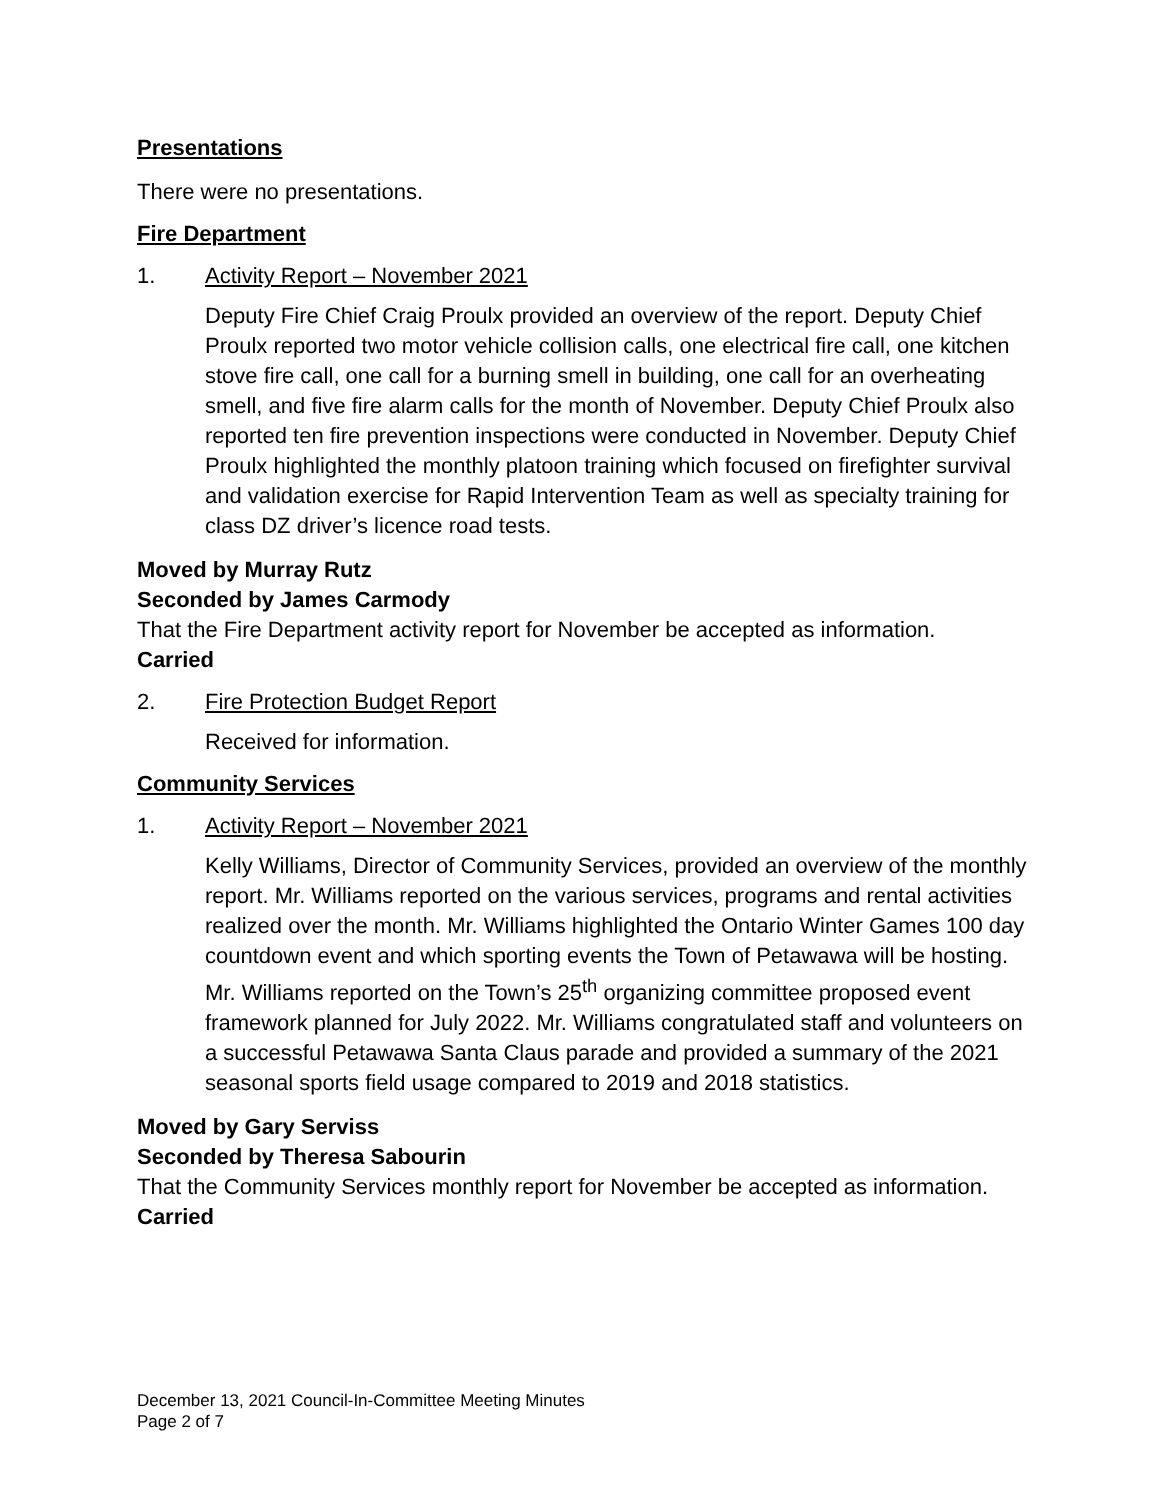Presentations
There were no presentations.
Fire Department
1. Activity Report – November 2021
Deputy Fire Chief Craig Proulx provided an overview of the report. Deputy Chief Proulx reported two motor vehicle collision calls, one electrical fire call, one kitchen stove fire call, one call for a burning smell in building, one call for an overheating smell, and five fire alarm calls for the month of November. Deputy Chief Proulx also reported ten fire prevention inspections were conducted in November. Deputy Chief Proulx highlighted the monthly platoon training which focused on firefighter survival and validation exercise for Rapid Intervention Team as well as specialty training for class DZ driver’s licence road tests.
Moved by Murray Rutz
Seconded by James Carmody
That the Fire Department activity report for November be accepted as information.
Carried
2. Fire Protection Budget Report
Received for information.
Community Services
1. Activity Report – November 2021
Kelly Williams, Director of Community Services, provided an overview of the monthly report. Mr. Williams reported on the various services, programs and rental activities realized over the month. Mr. Williams highlighted the Ontario Winter Games 100 day countdown event and which sporting events the Town of Petawawa will be hosting. Mr. Williams reported on the Town’s 25<sup>th</sup> organizing committee proposed event framework planned for July 2022. Mr. Williams congratulated staff and volunteers on a successful Petawawa Santa Claus parade and provided a summary of the 2021 seasonal sports field usage compared to 2019 and 2018 statistics.
Moved by Gary Serviss
Seconded by Theresa Sabourin
That the Community Services monthly report for November be accepted as information.
Carried
December 13, 2021 Council-In-Committee Meeting Minutes
Page 2 of 7